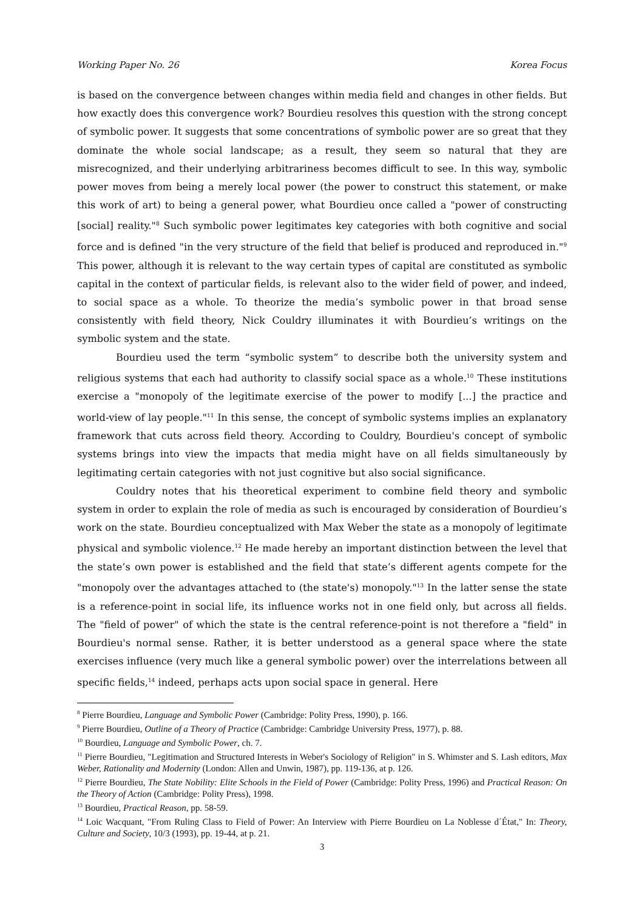Working Paper No. 26 Korea Focus
is based on the convergence between changes within media field and changes in other fields. But how exactly does this convergence work? Bourdieu resolves this question with the strong concept of symbolic power. It suggests that some concentrations of symbolic power are so great that they dominate the whole social landscape; as a result, they seem so natural that they are misrecognized, and their underlying arbitrariness becomes difficult to see. In this way, symbolic power moves from being a merely local power (the power to construct this statement, or make this work of art) to being a general power, what Bourdieu once called a "power of constructing [social] reality."<sup>8</sup> Such symbolic power legitimates key categories with both cognitive and social force and is defined "in the very structure of the field that belief is produced and reproduced in."<sup>9</sup> This power, although it is relevant to the way certain types of capital are constituted as symbolic capital in the context of particular fields, is relevant also to the wider field of power, and indeed, to social space as a whole. To theorize the media’s symbolic power in that broad sense consistently with field theory, Nick Couldry illuminates it with Bourdieu’s writings on the symbolic system and the state.
Bourdieu used the term “symbolic system” to describe both the university system and religious systems that each had authority to classify social space as a whole.<sup>10</sup> These institutions exercise a "monopoly of the legitimate exercise of the power to modify [...] the practice and world-view of lay people."<sup>11</sup> In this sense, the concept of symbolic systems implies an explanatory framework that cuts across field theory. According to Couldry, Bourdieu's concept of symbolic systems brings into view the impacts that media might have on all fields simultaneously by legitimating certain categories with not just cognitive but also social significance.
Couldry notes that his theoretical experiment to combine field theory and symbolic system in order to explain the role of media as such is encouraged by consideration of Bourdieu’s work on the state. Bourdieu conceptualized with Max Weber the state as a monopoly of legitimate physical and symbolic violence.<sup>12</sup> He made hereby an important distinction between the level that the state’s own power is established and the field that state’s different agents compete for the "monopoly over the advantages attached to (the state's) monopoly."<sup>13</sup> In the latter sense the state is a reference-point in social life, its influence works not in one field only, but across all fields. The "field of power" of which the state is the central reference-point is not therefore a "field" in Bourdieu's normal sense. Rather, it is better understood as a general space where the state exercises influence (very much like a general symbolic power) over the interrelations between all specific fields,<sup>14</sup> indeed, perhaps acts upon social space in general. Here
<sup>8</sup> Pierre Bourdieu, Language and Symbolic Power (Cambridge: Polity Press, 1990), p. 166.
<sup>9</sup> Pierre Bourdieu, Outline of a Theory of Practice (Cambridge: Cambridge University Press, 1977), p. 88.
<sup>10</sup> Bourdieu, Language and Symbolic Power, ch. 7.
<sup>11</sup> Pierre Bourdieu, "Legitimation and Structured Interests in Weber's Sociology of Religion" in S. Whimster and S. Lash editors, Max Weber, Rationality and Modernity (London: Allen and Unwin, 1987), pp. 119-136, at p. 126.
<sup>12</sup> Pierre Bourdieu, The State Nobility: Elite Schools in the Field of Power (Cambridge: Polity Press, 1996) and Practical Reason: On the Theory of Action (Cambridge: Polity Press), 1998.
<sup>13</sup> Bourdieu, Practical Reason, pp. 58-59.
<sup>14</sup> Loic Wacquant, "From Ruling Class to Field of Power: An Interview with Pierre Bourdieu on La Noblesse d´État," In: Theory, Culture and Society, 10/3 (1993), pp. 19-44, at p. 21.
3